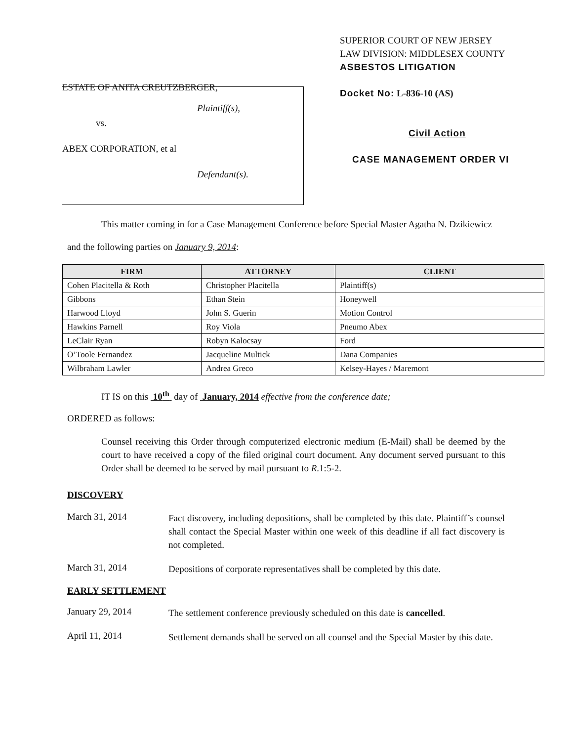ESTATE OF ANITA CREUTZBERGER,
Plaintiff(s),
vs.
ABEX CORPORATION, et al
Defendant(s).
SUPERIOR COURT OF NEW JERSEY
LAW DIVISION: MIDDLESEX COUNTY
ASBESTOS LITIGATION
Docket No: L-836-10 (AS)
Civil Action
CASE MANAGEMENT ORDER VI
This matter coming in for a Case Management Conference before Special Master Agatha N. Dzikiewicz
and the following parties on January 9, 2014:
| FIRM | ATTORNEY | CLIENT |
| --- | --- | --- |
| Cohen Placitella & Roth | Christopher Placitella | Plaintiff(s) |
| Gibbons | Ethan Stein | Honeywell |
| Harwood Lloyd | John S. Guerin | Motion Control |
| Hawkins Parnell | Roy Viola | Pneumo Abex |
| LeClair Ryan | Robyn Kalocsay | Ford |
| O’Toole Fernandez | Jacqueline Multick | Dana Companies |
| Wilbraham Lawler | Andrea Greco | Kelsey-Hayes / Maremont |
IT IS on this 10<sup>th</sup> day of January, 2014 effective from the conference date;
ORDERED as follows:
Counsel receiving this Order through computerized electronic medium (E-Mail) shall be deemed by the court to have received a copy of the filed original court document. Any document served pursuant to this Order shall be deemed to be served by mail pursuant to R.1:5-2.
DISCOVERY
March 31, 2014
Fact discovery, including depositions, shall be completed by this date. Plaintiff’s counsel shall contact the Special Master within one week of this deadline if all fact discovery is not completed.
March 31, 2014
Depositions of corporate representatives shall be completed by this date.
EARLY SETTLEMENT
January 29, 2014
The settlement conference previously scheduled on this date is cancelled.
April 11, 2014
Settlement demands shall be served on all counsel and the Special Master by this date.